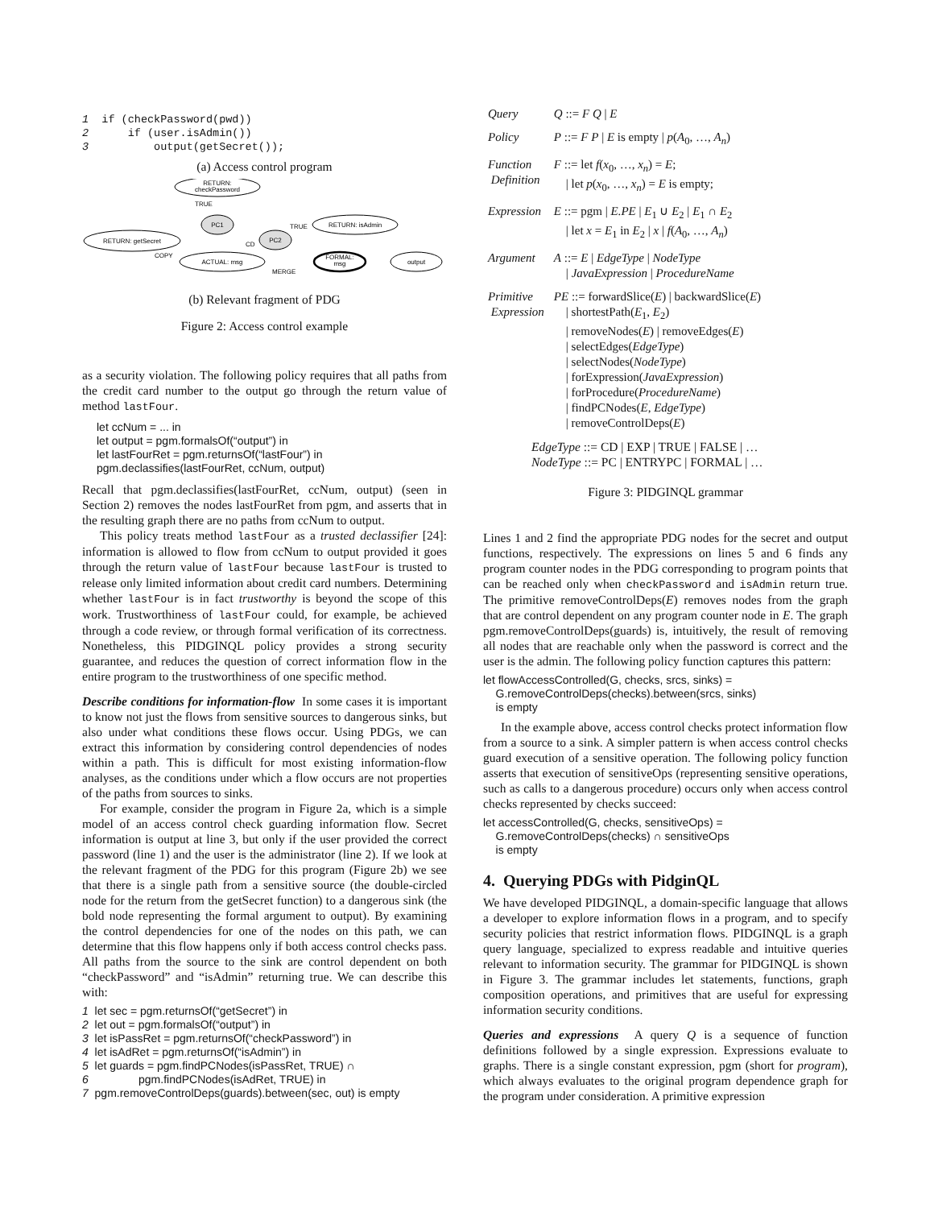1  if (checkPassword(pwd))
2      if (user.isAdmin())
3          output(getSecret());
(a) Access control program
RETURN:
checkPassword
TRUE
PC1
PC2
RETURN: isAdmin
TRUE
CD
RETURN: getSecret
COPY
ACTUAL: msg
MERGE
FORMAL:
msg
output
(b) Relevant fragment of PDG
Figure 2: Access control example
as a security violation. The following policy requires that all paths from the credit card number to the output go through the return value of method lastFour.
let ccNum = ... in
let output = pgm.formalsOf(“output”) in
let lastFourRet = pgm.returnsOf(“lastFour”) in
pgm.declassifies(lastFourRet, ccNum, output)
Recall that pgm.declassifies(lastFourRet, ccNum, output) (seen in Section 2) removes the nodes lastFourRet from pgm, and asserts that in the resulting graph there are no paths from ccNum to output.
This policy treats method lastFour as a trusted declassifier [24]: information is allowed to flow from ccNum to output provided it goes through the return value of lastFour because lastFour is trusted to release only limited information about credit card numbers. Determining whether lastFour is in fact trustworthy is beyond the scope of this work. Trustworthiness of lastFour could, for example, be achieved through a code review, or through formal verification of its correctness. Nonetheless, this PIDGINQL policy provides a strong security guarantee, and reduces the question of correct information flow in the entire program to the trustworthiness of one specific method.
Describe conditions for information-flow In some cases it is important to know not just the flows from sensitive sources to dangerous sinks, but also under what conditions these flows occur. Using PDGs, we can extract this information by considering control dependencies of nodes within a path. This is difficult for most existing information-flow analyses, as the conditions under which a flow occurs are not properties of the paths from sources to sinks.
For example, consider the program in Figure 2a, which is a simple model of an access control check guarding information flow. Secret information is output at line 3, but only if the user provided the correct password (line 1) and the user is the administrator (line 2). If we look at the relevant fragment of the PDG for this program (Figure 2b) we see that there is a single path from a sensitive source (the double-circled node for the return from the getSecret function) to a dangerous sink (the bold node representing the formal argument to output). By examining the control dependencies for one of the nodes on this path, we can determine that this flow happens only if both access control checks pass. All paths from the source to the sink are control dependent on both “checkPassword” and “isAdmin” returning true. We can describe this with:
1 let sec = pgm.returnsOf(“getSecret”) in
2 let out = pgm.formalsOf(“output”) in
3 let isPassRet = pgm.returnsOf(“checkPassword”) in
4 let isAdRet = pgm.returnsOf(“isAdmin”) in
5 let guards = pgm.findPCNodes(isPassRet, TRUE) ∩
6 pgm.findPCNodes(isAdRet, TRUE) in
7 pgm.removeControlDeps(guards).between(sec, out) is empty
| Query | Q ::= F Q / E |
| Policy | P ::= F P / E is empty / p ( A<sub>0</sub>, …, A<sub>n</sub> ) |
| Function Definition | F ::= let f ( x<sub>0</sub>, …, x<sub>n</sub> ) = E ; / let p ( x<sub>0</sub>, …, x<sub>n</sub> ) = E is empty; |
| Expression | E ::= pgm / E.PE / E<sub>1</sub> ∪ E<sub>2</sub> / E<sub>1</sub> ∩ E<sub>2</sub> / let x = E<sub>1</sub> in E<sub>2</sub> / x / f ( A<sub>0</sub>, …, A<sub>n</sub> ) |
| Argument | A ::= E / EdgeType / NodeType / JavaExpression / ProcedureName |
| Primitive Expression | PE ::= forwardSlice( E ) / backwardSlice( E ) / shortestPath( E<sub>1</sub>, E<sub>2</sub>) / removeNodes( E ) / removeEdges( E ) / selectEdges( EdgeType ) / selectNodes( NodeType ) / forExpression( JavaExpression ) / forProcedure( ProcedureName ) / findPCNodes( E , EdgeType ) / removeControlDeps( E ) |
EdgeType ::= CD | EXP | TRUE | FALSE | …
NodeType ::= PC | ENTRYPC | FORMAL | …
Figure 3: PIDGINQL grammar
Lines 1 and 2 find the appropriate PDG nodes for the secret and output functions, respectively. The expressions on lines 5 and 6 finds any program counter nodes in the PDG corresponding to program points that can be reached only when checkPassword and isAdmin return true. The primitive removeControlDeps(E) removes nodes from the graph that are control dependent on any program counter node in E. The graph pgm.removeControlDeps(guards) is, intuitively, the result of removing all nodes that are reachable only when the password is correct and the user is the admin. The following policy function captures this pattern:
let flowAccessControlled(G, checks, srcs, sinks) =
G.removeControlDeps(checks).between(srcs, sinks)
is empty
In the example above, access control checks protect information flow from a source to a sink. A simpler pattern is when access control checks guard execution of a sensitive operation. The following policy function asserts that execution of sensitiveOps (representing sensitive operations, such as calls to a dangerous procedure) occurs only when access control checks represented by checks succeed:
let accessControlled(G, checks, sensitiveOps) =
G.removeControlDeps(checks) ∩ sensitiveOps
is empty
4. Querying PDGs with PidginQL
We have developed PIDGINQL, a domain-specific language that allows a developer to explore information flows in a program, and to specify security policies that restrict information flows. PIDGINQL is a graph query language, specialized to express readable and intuitive queries relevant to information security. The grammar for PIDGINQL is shown in Figure 3. The grammar includes let statements, functions, graph composition operations, and primitives that are useful for expressing information security conditions.
Queries and expressions A query Q is a sequence of function definitions followed by a single expression. Expressions evaluate to graphs. There is a single constant expression, pgm (short for program), which always evaluates to the original program dependence graph for the program under consideration. A primitive expression